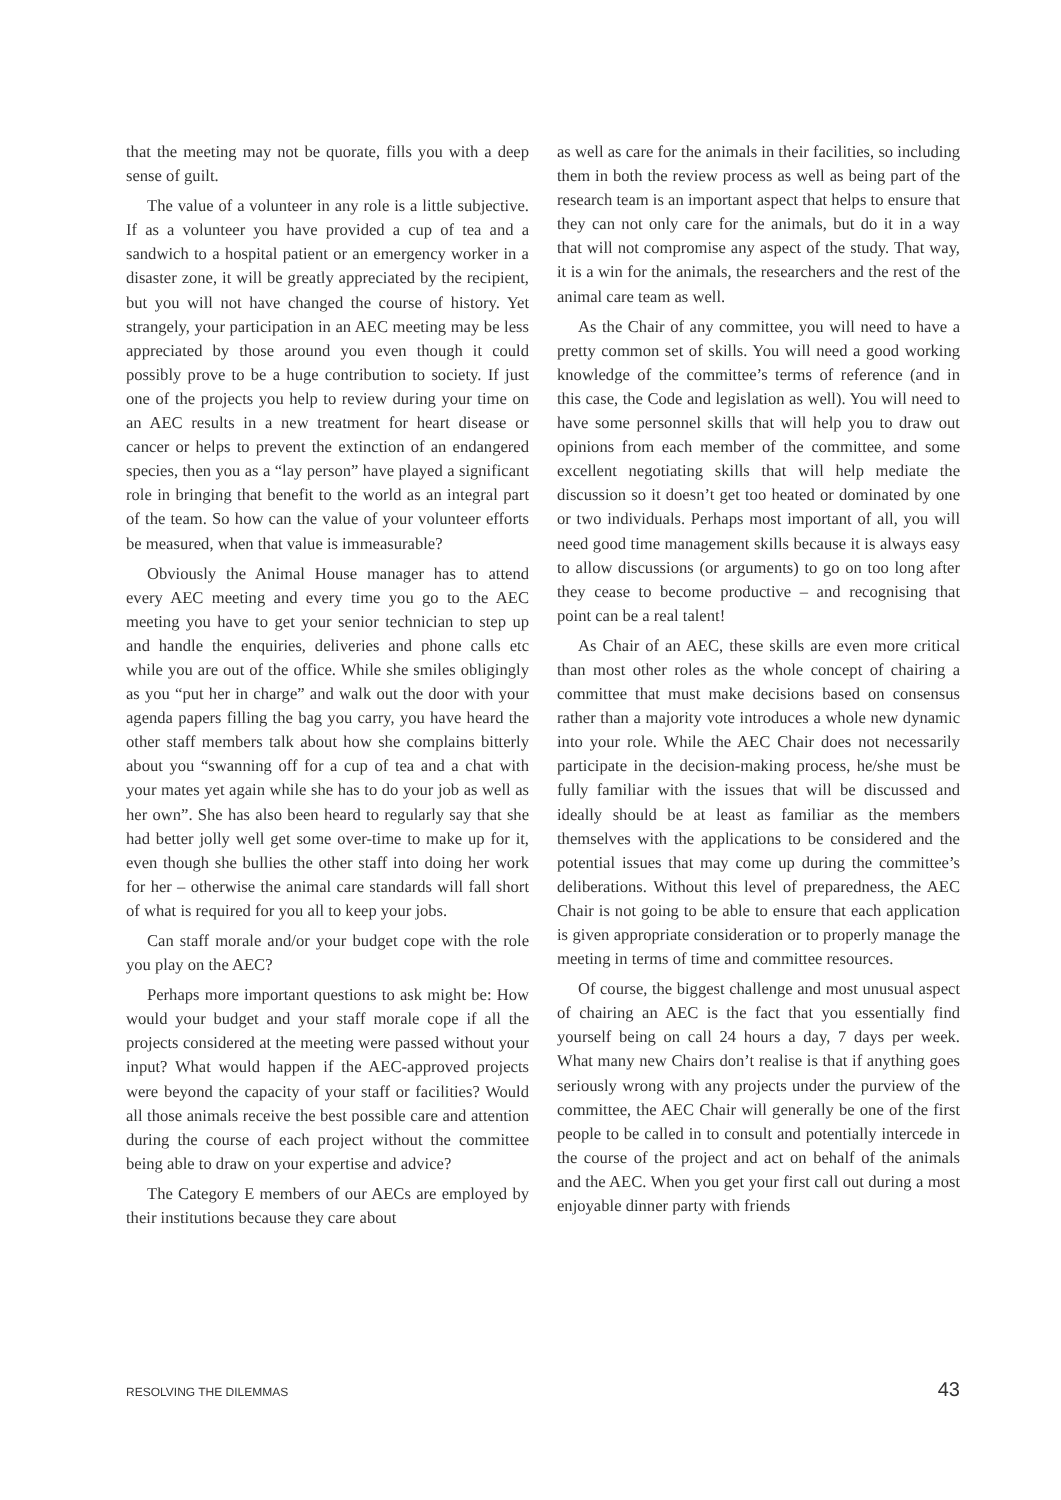that the meeting may not be quorate, fills you with a deep sense of guilt.
The value of a volunteer in any role is a little subjective. If as a volunteer you have provided a cup of tea and a sandwich to a hospital patient or an emergency worker in a disaster zone, it will be greatly appreciated by the recipient, but you will not have changed the course of history. Yet strangely, your participation in an AEC meeting may be less appreciated by those around you even though it could possibly prove to be a huge contribution to society. If just one of the projects you help to review during your time on an AEC results in a new treatment for heart disease or cancer or helps to prevent the extinction of an endangered species, then you as a “lay person” have played a significant role in bringing that benefit to the world as an integral part of the team. So how can the value of your volunteer efforts be measured, when that value is immeasurable?
Obviously the Animal House manager has to attend every AEC meeting and every time you go to the AEC meeting you have to get your senior technician to step up and handle the enquiries, deliveries and phone calls etc while you are out of the office. While she smiles obligingly as you “put her in charge” and walk out the door with your agenda papers filling the bag you carry, you have heard the other staff members talk about how she complains bitterly about you “swanning off for a cup of tea and a chat with your mates yet again while she has to do your job as well as her own”. She has also been heard to regularly say that she had better jolly well get some over-time to make up for it, even though she bullies the other staff into doing her work for her – otherwise the animal care standards will fall short of what is required for you all to keep your jobs.
Can staff morale and/or your budget cope with the role you play on the AEC?
Perhaps more important questions to ask might be: How would your budget and your staff morale cope if all the projects considered at the meeting were passed without your input? What would happen if the AEC-approved projects were beyond the capacity of your staff or facilities? Would all those animals receive the best possible care and attention during the course of each project without the committee being able to draw on your expertise and advice?
The Category E members of our AECs are employed by their institutions because they care about
as well as care for the animals in their facilities, so including them in both the review process as well as being part of the research team is an important aspect that helps to ensure that they can not only care for the animals, but do it in a way that will not compromise any aspect of the study. That way, it is a win for the animals, the researchers and the rest of the animal care team as well.
As the Chair of any committee, you will need to have a pretty common set of skills. You will need a good working knowledge of the committee’s terms of reference (and in this case, the Code and legislation as well). You will need to have some personnel skills that will help you to draw out opinions from each member of the committee, and some excellent negotiating skills that will help mediate the discussion so it doesn’t get too heated or dominated by one or two individuals. Perhaps most important of all, you will need good time management skills because it is always easy to allow discussions (or arguments) to go on too long after they cease to become productive – and recognising that point can be a real talent!
As Chair of an AEC, these skills are even more critical than most other roles as the whole concept of chairing a committee that must make decisions based on consensus rather than a majority vote introduces a whole new dynamic into your role. While the AEC Chair does not necessarily participate in the decision-making process, he/she must be fully familiar with the issues that will be discussed and ideally should be at least as familiar as the members themselves with the applications to be considered and the potential issues that may come up during the committee’s deliberations. Without this level of preparedness, the AEC Chair is not going to be able to ensure that each application is given appropriate consideration or to properly manage the meeting in terms of time and committee resources.
Of course, the biggest challenge and most unusual aspect of chairing an AEC is the fact that you essentially find yourself being on call 24 hours a day, 7 days per week. What many new Chairs don’t realise is that if anything goes seriously wrong with any projects under the purview of the committee, the AEC Chair will generally be one of the first people to be called in to consult and potentially intercede in the course of the project and act on behalf of the animals and the AEC. When you get your first call out during a most enjoyable dinner party with friends
RESOLVING THE DILEMMAS 43